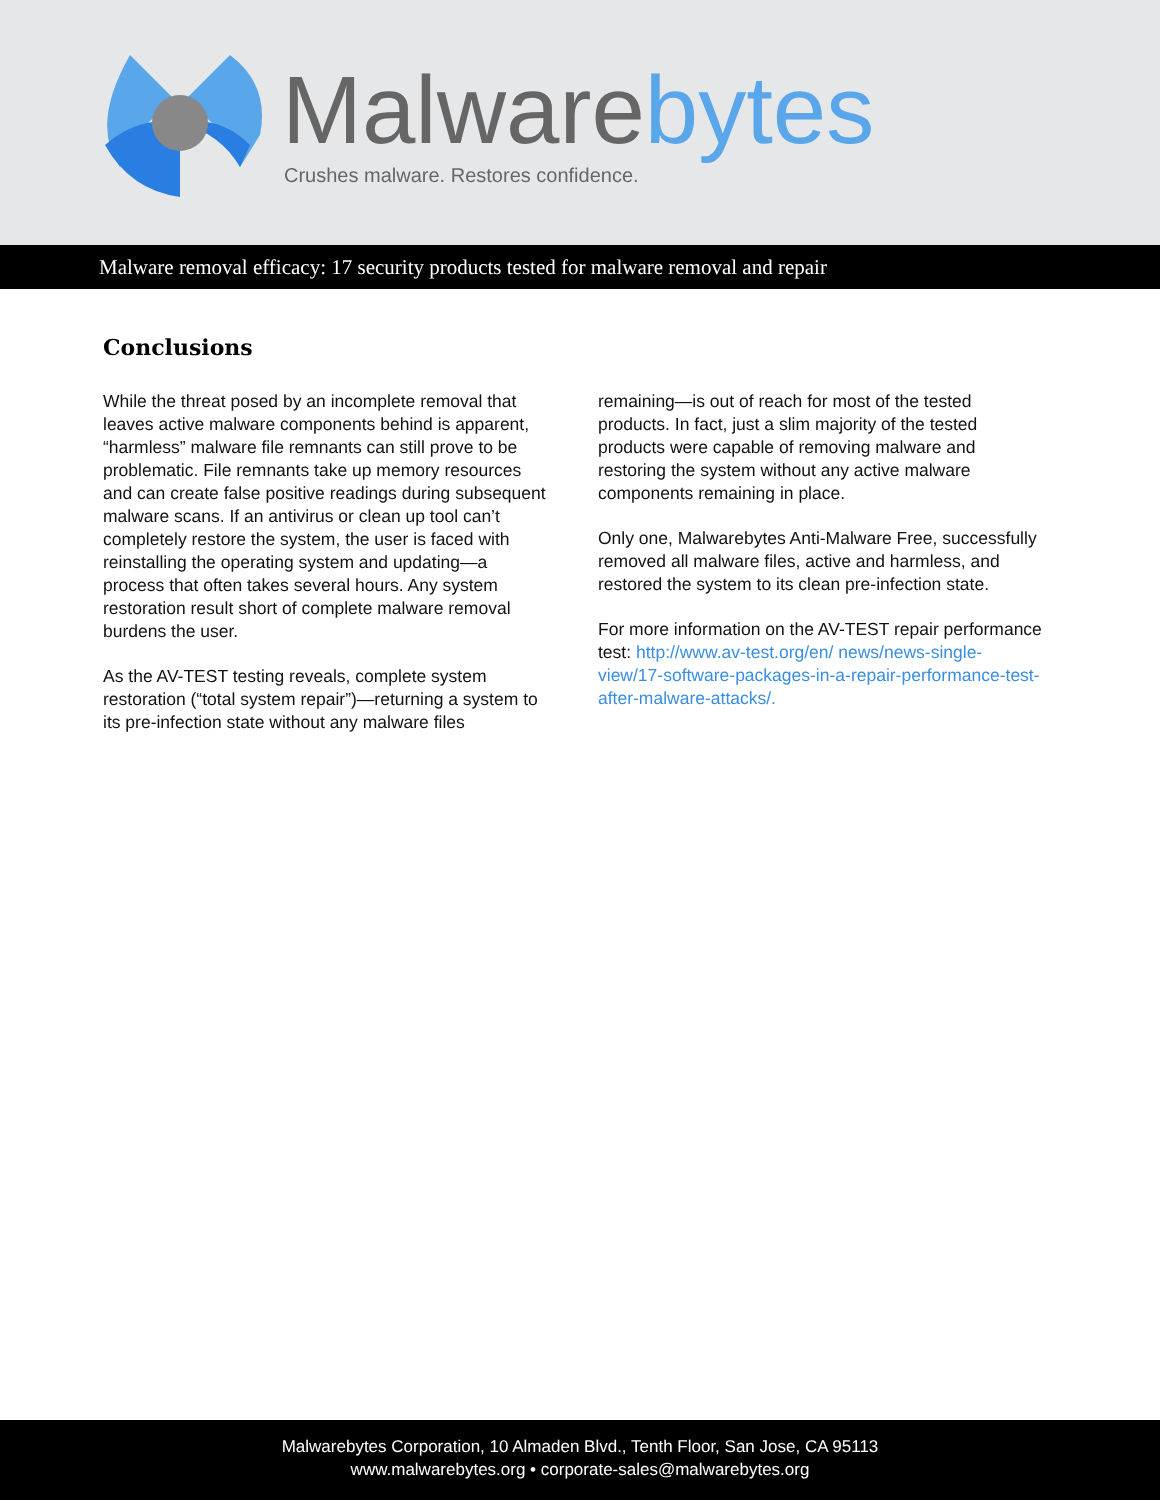Malwarebytes
Crushes malware. Restores confidence.
Malware removal efficacy: 17 security products tested for malware removal and repair
Conclusions
While the threat posed by an incomplete removal that leaves active malware components behind is apparent, “harmless” malware file remnants can still prove to be problematic. File remnants take up memory resources and can create false positive readings during subsequent malware scans. If an antivirus or clean up tool can’t completely restore the system, the user is faced with reinstalling the operating system and updating—a process that often takes several hours. Any system restoration result short of complete malware removal burdens the user.
As the AV-TEST testing reveals, complete system restoration (“total system repair”)—returning a system to its pre-infection state without any malware files
remaining—is out of reach for most of the tested products. In fact, just a slim majority of the tested products were capable of removing malware and restoring the system without any active malware components remaining in place.
Only one, Malwarebytes Anti-Malware Free, successfully removed all malware files, active and harmless, and restored the system to its clean pre-infection state.
For more information on the AV-TEST repair performance test: http://www.av-test.org/en/ news/news-single-view/17-software-packages-in-a-repair-performance-test-after-malware-attacks/.
Malwarebytes Corporation, 10 Almaden Blvd., Tenth Floor, San Jose, CA 95113
www.malwarebytes.org • corporate-sales@malwarebytes.org